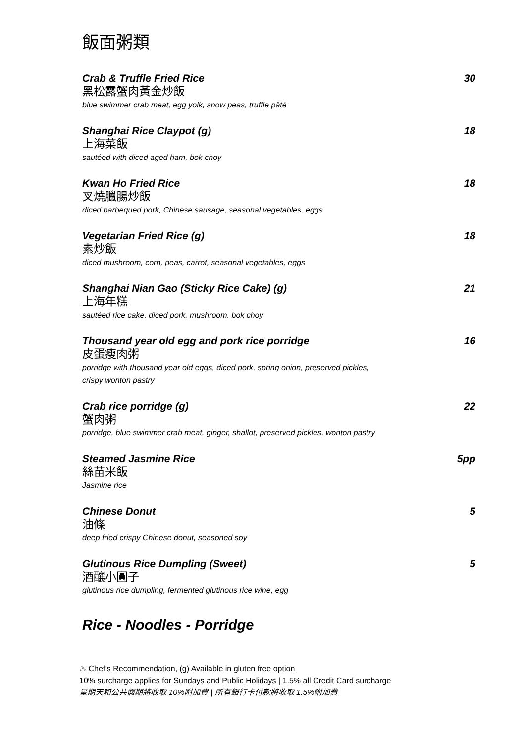飯面粥類
Crab & Truffle Fried Rice 30
黑松露蟹肉黃金炒飯
blue swimmer crab meat, egg yolk, snow peas, truffle pâté
Shanghai Rice Claypot (g) 18
上海菜飯
sautéed with diced aged ham, bok choy
Kwan Ho Fried Rice 18
叉燒臘腸炒飯
diced barbequed pork, Chinese sausage, seasonal vegetables, eggs
Vegetarian Fried Rice (g) 18
素炒飯
diced mushroom, corn, peas, carrot, seasonal vegetables, eggs
Shanghai Nian Gao (Sticky Rice Cake) (g) 21
上海年糕
sautéed rice cake, diced pork, mushroom, bok choy
Thousand year old egg and pork rice porridge 16
皮蛋瘦肉粥
porridge with thousand year old eggs, diced pork, spring onion, preserved pickles,
crispy wonton pastry
Crab rice porridge (g) 22
蟹肉粥
porridge, blue swimmer crab meat, ginger, shallot, preserved pickles, wonton pastry
Steamed Jasmine Rice 5pp
絲苗米飯
Jasmine rice
Chinese Donut 5
油條
deep fried crispy Chinese donut, seasoned soy
Glutinous Rice Dumpling (Sweet) 5
酒釀小圓子
glutinous rice dumpling, fermented glutinous rice wine, egg
Rice - Noodles - Porridge
♨ Chef’s Recommendation, (g) Available in gluten free option
10% surcharge applies for Sundays and Public Holidays | 1.5% all Credit Card surcharge
星期天和公共假期將收取 10%附加費 | 所有銀行卡付款將收取 1.5%附加費